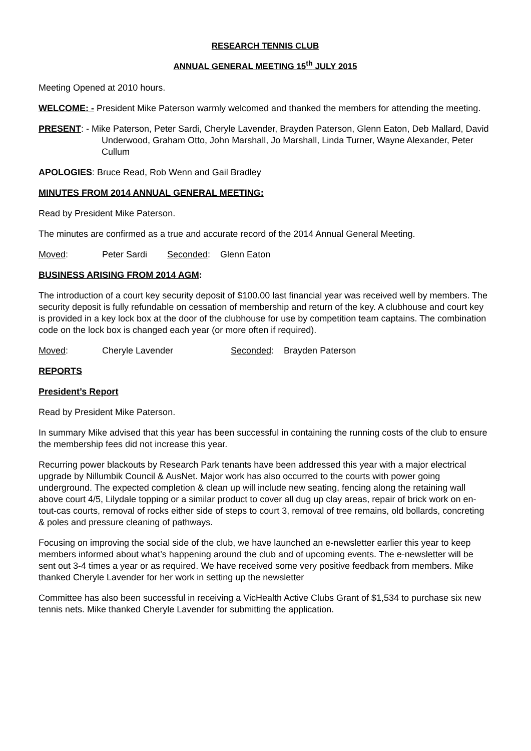RESEARCH TENNIS CLUB
ANNUAL GENERAL MEETING 15<sup>th</sup> JULY 2015
Meeting Opened at 2010 hours.
WELCOME: - President Mike Paterson warmly welcomed and thanked the members for attending the meeting.
PRESENT: - Mike Paterson, Peter Sardi, Cheryle Lavender, Brayden Paterson, Glenn Eaton, Deb Mallard, David Underwood, Graham Otto, John Marshall, Jo Marshall, Linda Turner, Wayne Alexander, Peter Cullum
APOLOGIES: Bruce Read, Rob Wenn and Gail Bradley
MINUTES FROM 2014 ANNUAL GENERAL MEETING:
Read by President Mike Paterson.
The minutes are confirmed as a true and accurate record of the 2014 Annual General Meeting.
Moved: Peter Sardi Seconded: Glenn Eaton
BUSINESS ARISING FROM 2014 AGM:
The introduction of a court key security deposit of $100.00 last financial year was received well by members. The security deposit is fully refundable on cessation of membership and return of the key. A clubhouse and court key is provided in a key lock box at the door of the clubhouse for use by competition team captains. The combination code on the lock box is changed each year (or more often if required).
Moved: Cheryle Lavender Seconded: Brayden Paterson
REPORTS
President’s Report
Read by President Mike Paterson.
In summary Mike advised that this year has been successful in containing the running costs of the club to ensure the membership fees did not increase this year.
Recurring power blackouts by Research Park tenants have been addressed this year with a major electrical upgrade by Nillumbik Council & AusNet. Major work has also occurred to the courts with power going underground. The expected completion & clean up will include new seating, fencing along the retaining wall above court 4/5, Lilydale topping or a similar product to cover all dug up clay areas, repair of brick work on en-tout-cas courts, removal of rocks either side of steps to court 3, removal of tree remains, old bollards, concreting & poles and pressure cleaning of pathways.
Focusing on improving the social side of the club, we have launched an e-newsletter earlier this year to keep members informed about what’s happening around the club and of upcoming events. The e-newsletter will be sent out 3-4 times a year or as required. We have received some very positive feedback from members. Mike thanked Cheryle Lavender for her work in setting up the newsletter
Committee has also been successful in receiving a VicHealth Active Clubs Grant of $1,534 to purchase six new tennis nets. Mike thanked Cheryle Lavender for submitting the application.